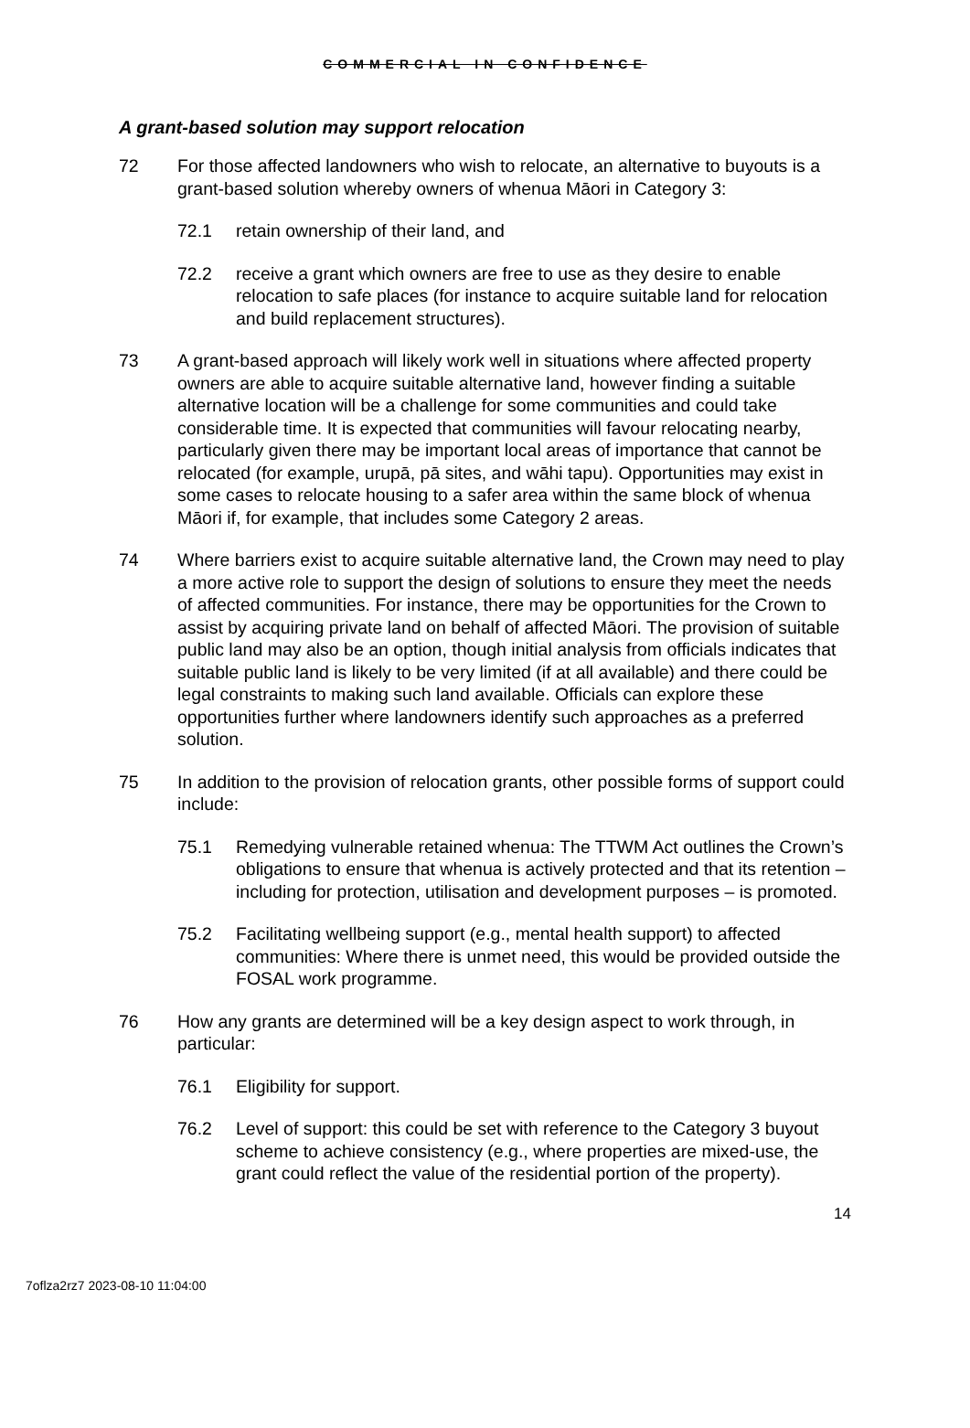COMMERCIAL IN CONFIDENCE
A grant-based solution may support relocation
72 For those affected landowners who wish to relocate, an alternative to buyouts is a grant-based solution whereby owners of whenua Māori in Category 3:
72.1 retain ownership of their land, and
72.2 receive a grant which owners are free to use as they desire to enable relocation to safe places (for instance to acquire suitable land for relocation and build replacement structures).
73 A grant-based approach will likely work well in situations where affected property owners are able to acquire suitable alternative land, however finding a suitable alternative location will be a challenge for some communities and could take considerable time. It is expected that communities will favour relocating nearby, particularly given there may be important local areas of importance that cannot be relocated (for example, urupā, pā sites, and wāhi tapu). Opportunities may exist in some cases to relocate housing to a safer area within the same block of whenua Māori if, for example, that includes some Category 2 areas.
74 Where barriers exist to acquire suitable alternative land, the Crown may need to play a more active role to support the design of solutions to ensure they meet the needs of affected communities. For instance, there may be opportunities for the Crown to assist by acquiring private land on behalf of affected Māori. The provision of suitable public land may also be an option, though initial analysis from officials indicates that suitable public land is likely to be very limited (if at all available) and there could be legal constraints to making such land available. Officials can explore these opportunities further where landowners identify such approaches as a preferred solution.
75 In addition to the provision of relocation grants, other possible forms of support could include:
75.1 Remedying vulnerable retained whenua: The TTWM Act outlines the Crown’s obligations to ensure that whenua is actively protected and that its retention – including for protection, utilisation and development purposes – is promoted.
75.2 Facilitating wellbeing support (e.g., mental health support) to affected communities: Where there is unmet need, this would be provided outside the FOSAL work programme.
76 How any grants are determined will be a key design aspect to work through, in particular:
76.1 Eligibility for support.
76.2 Level of support: this could be set with reference to the Category 3 buyout scheme to achieve consistency (e.g., where properties are mixed-use, the grant could reflect the value of the residential portion of the property).
14
7oflza2rz7 2023-08-10 11:04:00